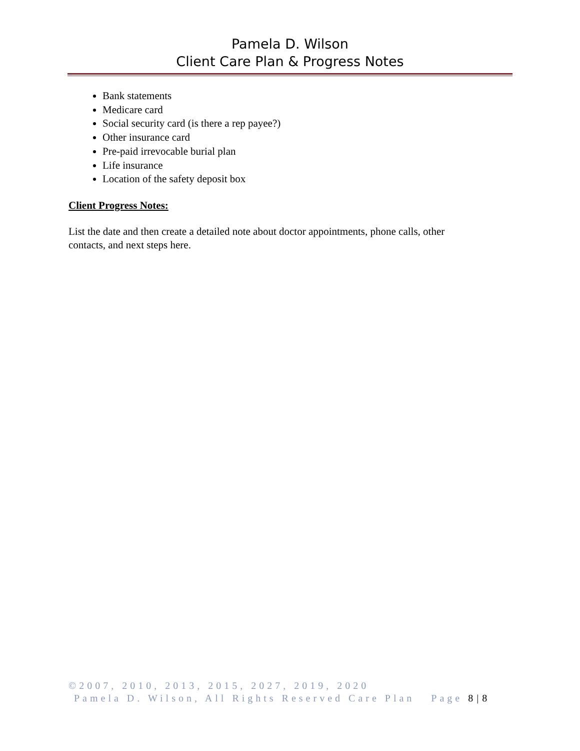Pamela D. Wilson
Client Care Plan & Progress Notes
Bank statements
Medicare card
Social security card (is there a rep payee?)
Other insurance card
Pre-paid irrevocable burial plan
Life insurance
Location of the safety deposit box
Client Progress Notes:
List the date and then create a detailed note about doctor appointments, phone calls, other contacts, and next steps here.
©2007, 2010, 2013, 2015, 2027, 2019, 2020
Pamela D. Wilson, All Rights Reserved Care Plan Page 8 | 8